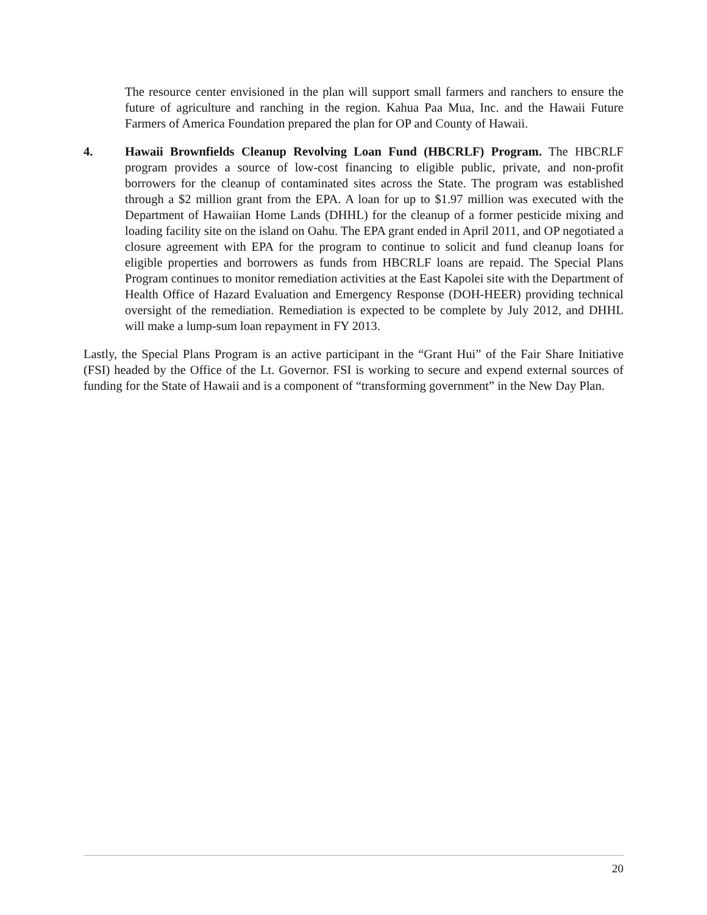The resource center envisioned in the plan will support small farmers and ranchers to ensure the future of agriculture and ranching in the region. Kahua Paa Mua, Inc. and the Hawaii Future Farmers of America Foundation prepared the plan for OP and County of Hawaii.
4. Hawaii Brownfields Cleanup Revolving Loan Fund (HBCRLF) Program. The HBCRLF program provides a source of low-cost financing to eligible public, private, and non-profit borrowers for the cleanup of contaminated sites across the State. The program was established through a $2 million grant from the EPA. A loan for up to $1.97 million was executed with the Department of Hawaiian Home Lands (DHHL) for the cleanup of a former pesticide mixing and loading facility site on the island on Oahu. The EPA grant ended in April 2011, and OP negotiated a closure agreement with EPA for the program to continue to solicit and fund cleanup loans for eligible properties and borrowers as funds from HBCRLF loans are repaid. The Special Plans Program continues to monitor remediation activities at the East Kapolei site with the Department of Health Office of Hazard Evaluation and Emergency Response (DOH-HEER) providing technical oversight of the remediation. Remediation is expected to be complete by July 2012, and DHHL will make a lump-sum loan repayment in FY 2013.
Lastly, the Special Plans Program is an active participant in the “Grant Hui” of the Fair Share Initiative (FSI) headed by the Office of the Lt. Governor. FSI is working to secure and expend external sources of funding for the State of Hawaii and is a component of “transforming government” in the New Day Plan.
20